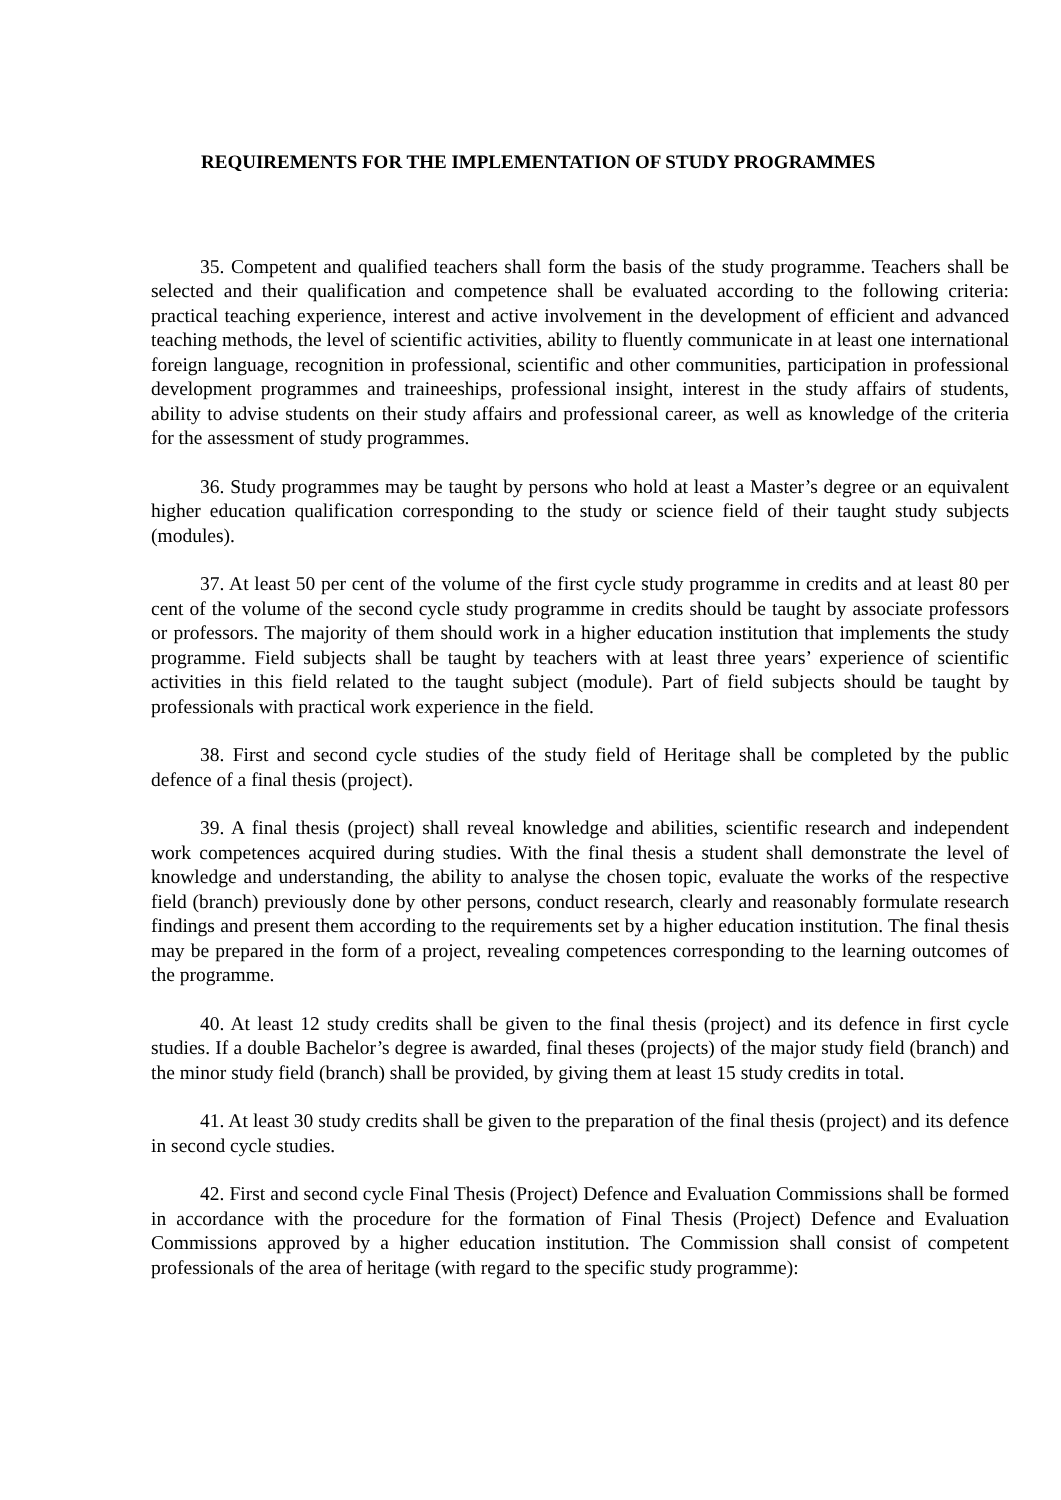REQUIREMENTS FOR THE IMPLEMENTATION OF STUDY PROGRAMMES
35. Competent and qualified teachers shall form the basis of the study programme. Teachers shall be selected and their qualification and competence shall be evaluated according to the following criteria: practical teaching experience, interest and active involvement in the development of efficient and advanced teaching methods, the level of scientific activities, ability to fluently communicate in at least one international foreign language, recognition in professional, scientific and other communities, participation in professional development programmes and traineeships, professional insight, interest in the study affairs of students, ability to advise students on their study affairs and professional career, as well as knowledge of the criteria for the assessment of study programmes.
36. Study programmes may be taught by persons who hold at least a Master’s degree or an equivalent higher education qualification corresponding to the study or science field of their taught study subjects (modules).
37. At least 50 per cent of the volume of the first cycle study programme in credits and at least 80 per cent of the volume of the second cycle study programme in credits should be taught by associate professors or professors. The majority of them should work in a higher education institution that implements the study programme. Field subjects shall be taught by teachers with at least three years’ experience of scientific activities in this field related to the taught subject (module). Part of field subjects should be taught by professionals with practical work experience in the field.
38. First and second cycle studies of the study field of Heritage shall be completed by the public defence of a final thesis (project).
39. A final thesis (project) shall reveal knowledge and abilities, scientific research and independent work competences acquired during studies. With the final thesis a student shall demonstrate the level of knowledge and understanding, the ability to analyse the chosen topic, evaluate the works of the respective field (branch) previously done by other persons, conduct research, clearly and reasonably formulate research findings and present them according to the requirements set by a higher education institution. The final thesis may be prepared in the form of a project, revealing competences corresponding to the learning outcomes of the programme.
40. At least 12 study credits shall be given to the final thesis (project) and its defence in first cycle studies. If a double Bachelor’s degree is awarded, final theses (projects) of the major study field (branch) and the minor study field (branch) shall be provided, by giving them at least 15 study credits in total.
41. At least 30 study credits shall be given to the preparation of the final thesis (project) and its defence in second cycle studies.
42. First and second cycle Final Thesis (Project) Defence and Evaluation Commissions shall be formed in accordance with the procedure for the formation of Final Thesis (Project) Defence and Evaluation Commissions approved by a higher education institution. The Commission shall consist of competent professionals of the area of heritage (with regard to the specific study programme):